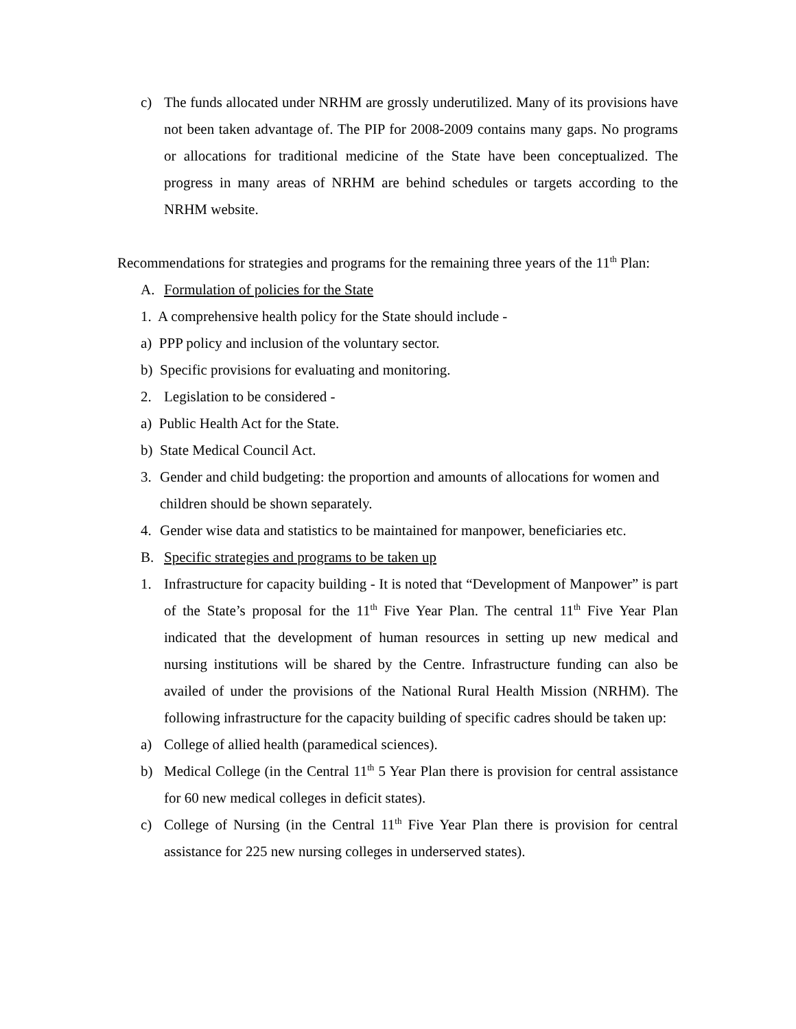c) The funds allocated under NRHM are grossly underutilized. Many of its provisions have not been taken advantage of. The PIP for 2008-2009 contains many gaps. No programs or allocations for traditional medicine of the State have been conceptualized. The progress in many areas of NRHM are behind schedules or targets according to the NRHM website.
Recommendations for strategies and programs for the remaining three years of the 11<sup>th</sup> Plan:
A. Formulation of policies for the State
1. A comprehensive health policy for the State should include -
a) PPP policy and inclusion of the voluntary sector.
b) Specific provisions for evaluating and monitoring.
2. Legislation to be considered -
a) Public Health Act for the State.
b) State Medical Council Act.
3. Gender and child budgeting: the proportion and amounts of allocations for women and children should be shown separately.
4. Gender wise data and statistics to be maintained for manpower, beneficiaries etc.
B. Specific strategies and programs to be taken up
1. Infrastructure for capacity building - It is noted that “Development of Manpower” is part of the State’s proposal for the 11<sup>th</sup> Five Year Plan. The central 11<sup>th</sup> Five Year Plan indicated that the development of human resources in setting up new medical and nursing institutions will be shared by the Centre. Infrastructure funding can also be availed of under the provisions of the National Rural Health Mission (NRHM). The following infrastructure for the capacity building of specific cadres should be taken up:
a) College of allied health (paramedical sciences).
b) Medical College (in the Central 11<sup>th</sup> 5 Year Plan there is provision for central assistance for 60 new medical colleges in deficit states).
c) College of Nursing (in the Central 11<sup>th</sup> Five Year Plan there is provision for central assistance for 225 new nursing colleges in underserved states).